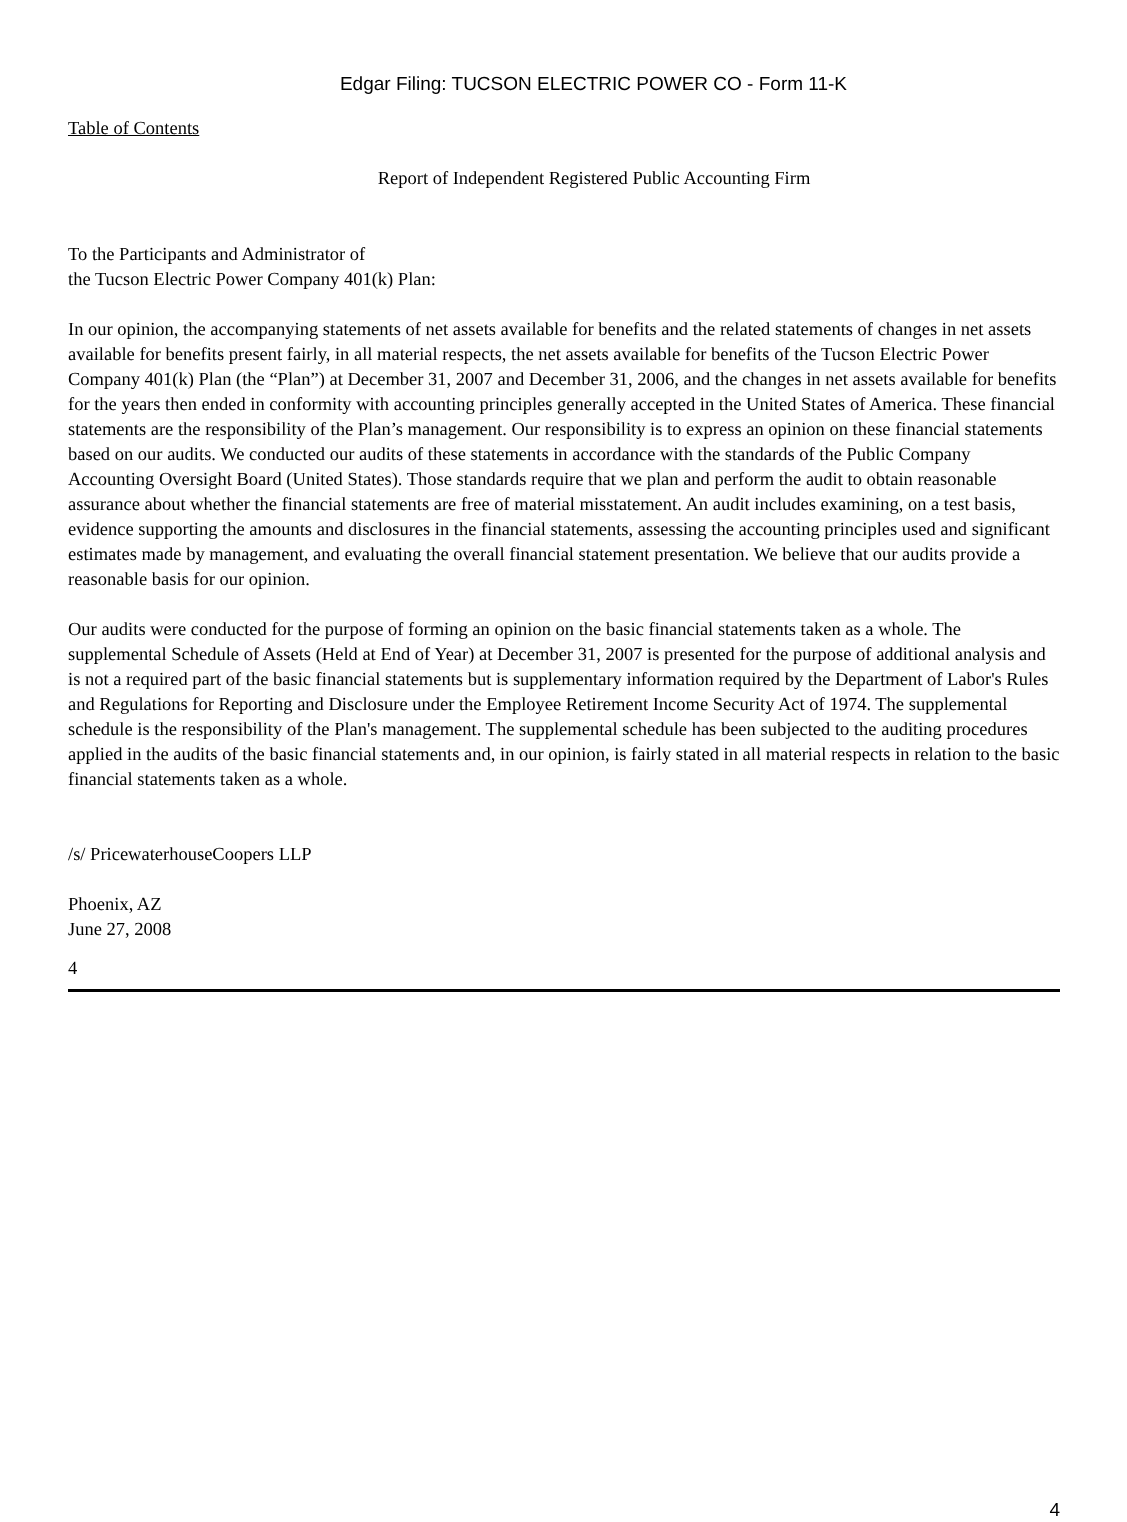Edgar Filing: TUCSON ELECTRIC POWER CO - Form 11-K
Table of Contents
Report of Independent Registered Public Accounting Firm
To the Participants and Administrator of
the Tucson Electric Power Company 401(k) Plan:
In our opinion, the accompanying statements of net assets available for benefits and the related statements of changes in net assets available for benefits present fairly, in all material respects, the net assets available for benefits of the Tucson Electric Power Company 401(k) Plan (the “Plan”) at December 31, 2007 and December 31, 2006, and the changes in net assets available for benefits for the years then ended in conformity with accounting principles generally accepted in the United States of America. These financial statements are the responsibility of the Plan’s management. Our responsibility is to express an opinion on these financial statements based on our audits. We conducted our audits of these statements in accordance with the standards of the Public Company Accounting Oversight Board (United States). Those standards require that we plan and perform the audit to obtain reasonable assurance about whether the financial statements are free of material misstatement. An audit includes examining, on a test basis, evidence supporting the amounts and disclosures in the financial statements, assessing the accounting principles used and significant estimates made by management, and evaluating the overall financial statement presentation. We believe that our audits provide a reasonable basis for our opinion.
Our audits were conducted for the purpose of forming an opinion on the basic financial statements taken as a whole. The supplemental Schedule of Assets (Held at End of Year) at December 31, 2007 is presented for the purpose of additional analysis and is not a required part of the basic financial statements but is supplementary information required by the Department of Labor's Rules and Regulations for Reporting and Disclosure under the Employee Retirement Income Security Act of 1974. The supplemental schedule is the responsibility of the Plan's management. The supplemental schedule has been subjected to the auditing procedures applied in the audits of the basic financial statements and, in our opinion, is fairly stated in all material respects in relation to the basic financial statements taken as a whole.
/s/ PricewaterhouseCoopers LLP
Phoenix, AZ
June 27, 2008
4
4